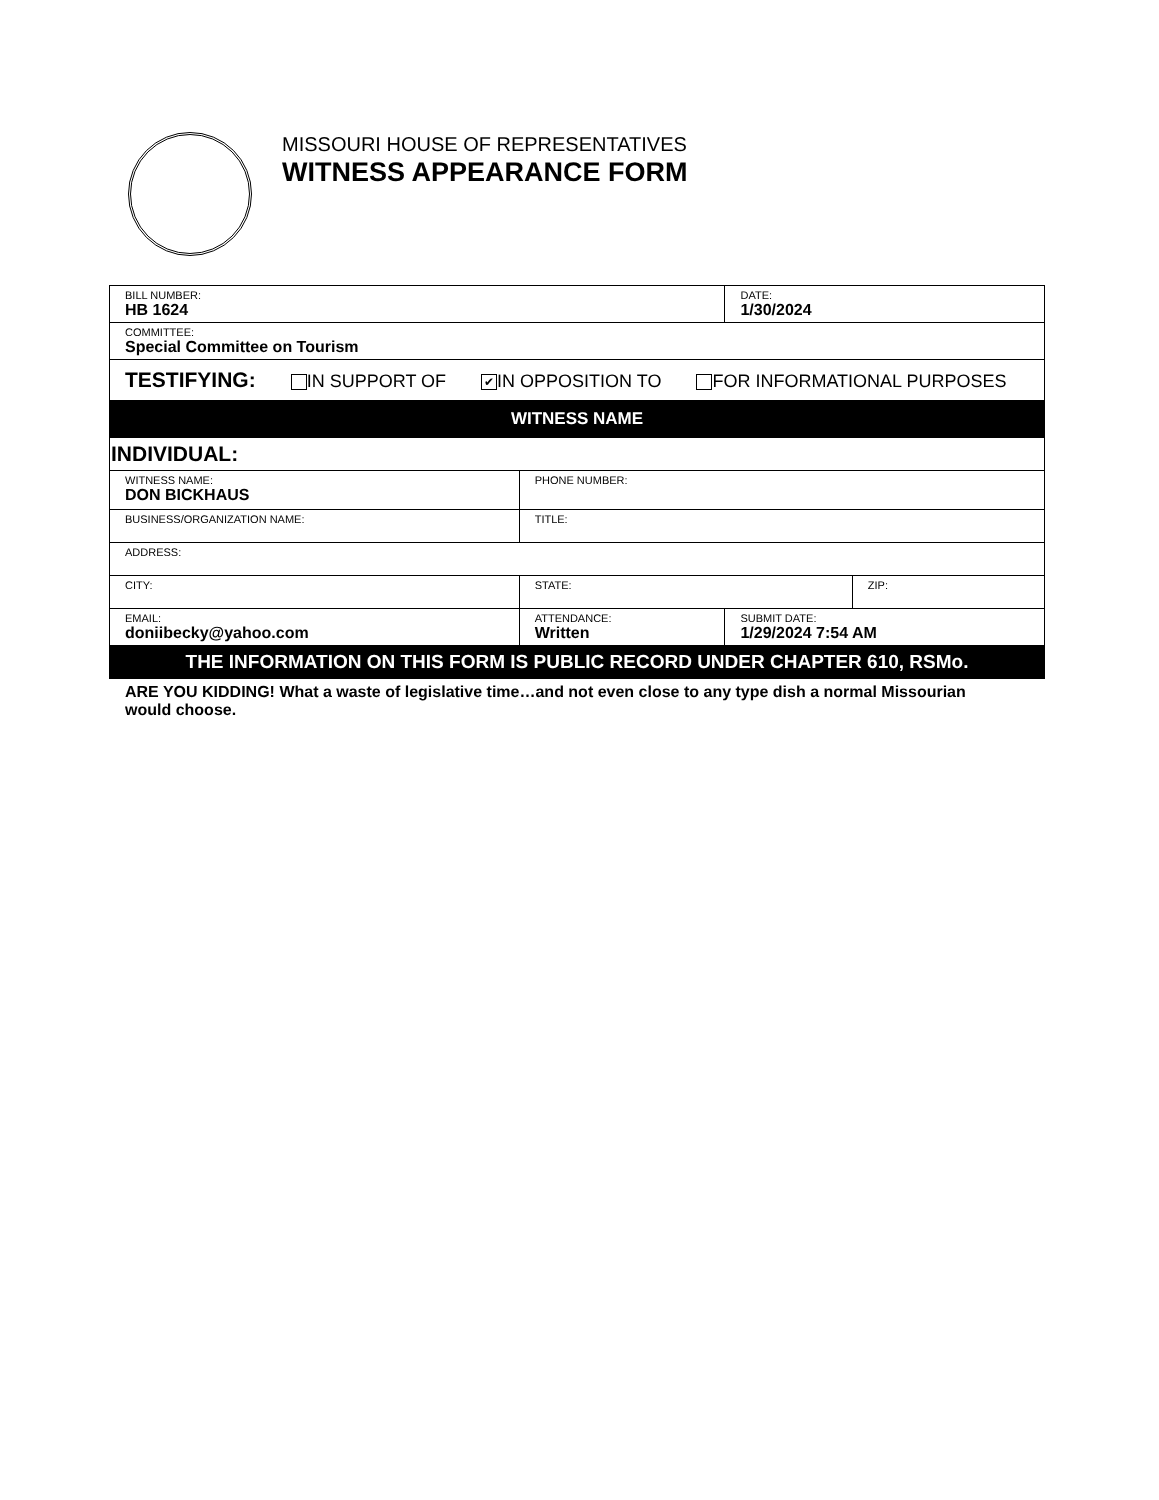MISSOURI HOUSE OF REPRESENTATIVES
WITNESS APPEARANCE FORM
| BILL NUMBER: HB 1624 | | | DATE: 1/30/2024 | |
| COMMITTEE: Special Committee on Tourism | | | | |
| TESTIFYING: IN SUPPORT OF ✔ IN OPPOSITION TO FOR INFORMATIONAL PURPOSES | | | | |
| WITNESS NAME | | | | |
| INDIVIDUAL: | | | | |
| WITNESS NAME: DON BICKHAUS | | PHONE NUMBER: | | |
| BUSINESS/ORGANIZATION NAME: | | TITLE: | | |
| ADDRESS: | | | | |
| CITY: | | STATE: | | ZIP: |
| EMAIL: doniibecky@yahoo.com | ATTENDANCE: Written | | SUBMIT DATE: 1/29/2024 7:54 AM | |
| THE INFORMATION ON THIS FORM IS PUBLIC RECORD UNDER CHAPTER 610, RSMo. | | | | |
ARE YOU KIDDING! What a waste of legislative time…and not even close to any type dish a normal Missourian would choose.